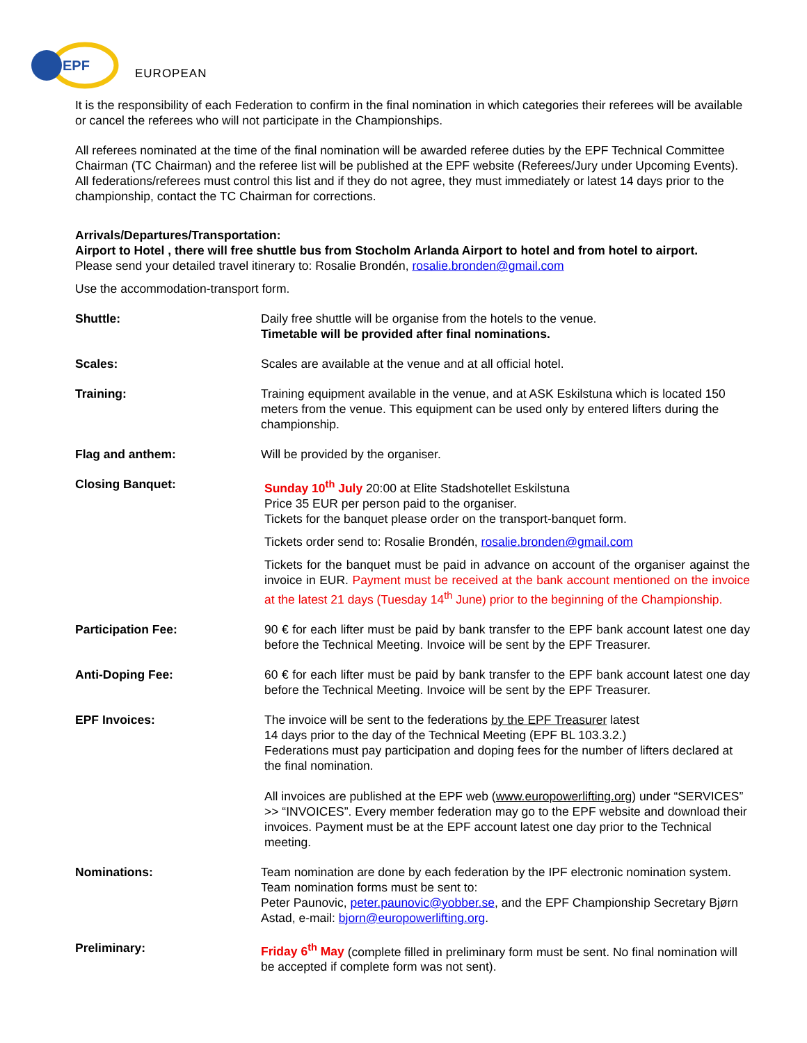EPF
EUROPEAN
It is the responsibility of each Federation to confirm in the final nomination in which categories their referees will be available or cancel the referees who will not participate in the Championships.
All referees nominated at the time of the final nomination will be awarded referee duties by the EPF Technical Committee Chairman (TC Chairman) and the referee list will be published at the EPF website (Referees/Jury under Upcoming Events). All federations/referees must control this list and if they do not agree, they must immediately or latest 14 days prior to the championship, contact the TC Chairman for corrections.
Arrivals/Departures/Transportation:
Airport to Hotel , there will free shuttle bus from Stocholm Arlanda Airport to hotel and from hotel to airport.
Please send your detailed travel itinerary to: Rosalie Brondén, rosalie.bronden@gmail.com
Use the accommodation-transport form.
Shuttle: Daily free shuttle will be organise from the hotels to the venue.
Timetable will be provided after final nominations.
Scales: Scales are available at the venue and at all official hotel.
Training: Training equipment available in the venue, and at ASK Eskilstuna which is located 150 meters from the venue. This equipment can be used only by entered lifters during the championship.
Flag and anthem: Will be provided by the organiser.
Closing Banquet: Sunday 10<sup>th</sup> July 20:00 at Elite Stadshotellet Eskilstuna
Price 35 EUR per person paid to the organiser.
Tickets for the banquet please order on the transport-banquet form.
Tickets order send to: Rosalie Brondén, rosalie.bronden@gmail.com
Tickets for the banquet must be paid in advance on account of the organiser against the invoice in EUR. Payment must be received at the bank account mentioned on the invoice at the latest 21 days (Tuesday 14<sup>th</sup> June) prior to the beginning of the Championship.
Participation Fee: 90 € for each lifter must be paid by bank transfer to the EPF bank account latest one day before the Technical Meeting. Invoice will be sent by the EPF Treasurer.
Anti-Doping Fee: 60 € for each lifter must be paid by bank transfer to the EPF bank account latest one day before the Technical Meeting. Invoice will be sent by the EPF Treasurer.
EPF Invoices: The invoice will be sent to the federations by the EPF Treasurer latest
14 days prior to the day of the Technical Meeting (EPF BL 103.3.2.)
Federations must pay participation and doping fees for the number of lifters declared at the final nomination.
All invoices are published at the EPF web (www.europowerlifting.org) under “SERVICES” >> “INVOICES”. Every member federation may go to the EPF website and download their invoices. Payment must be at the EPF account latest one day prior to the Technical meeting.
Nominations: Team nomination are done by each federation by the IPF electronic nomination system. Team nomination forms must be sent to:
Peter Paunovic, peter.paunovic@yobber.se, and the EPF Championship Secretary Bjørn Astad, e-mail: bjorn@europowerlifting.org.
Preliminary: Friday 6<sup>th</sup> May (complete filled in preliminary form must be sent. No final nomination will be accepted if complete form was not sent).